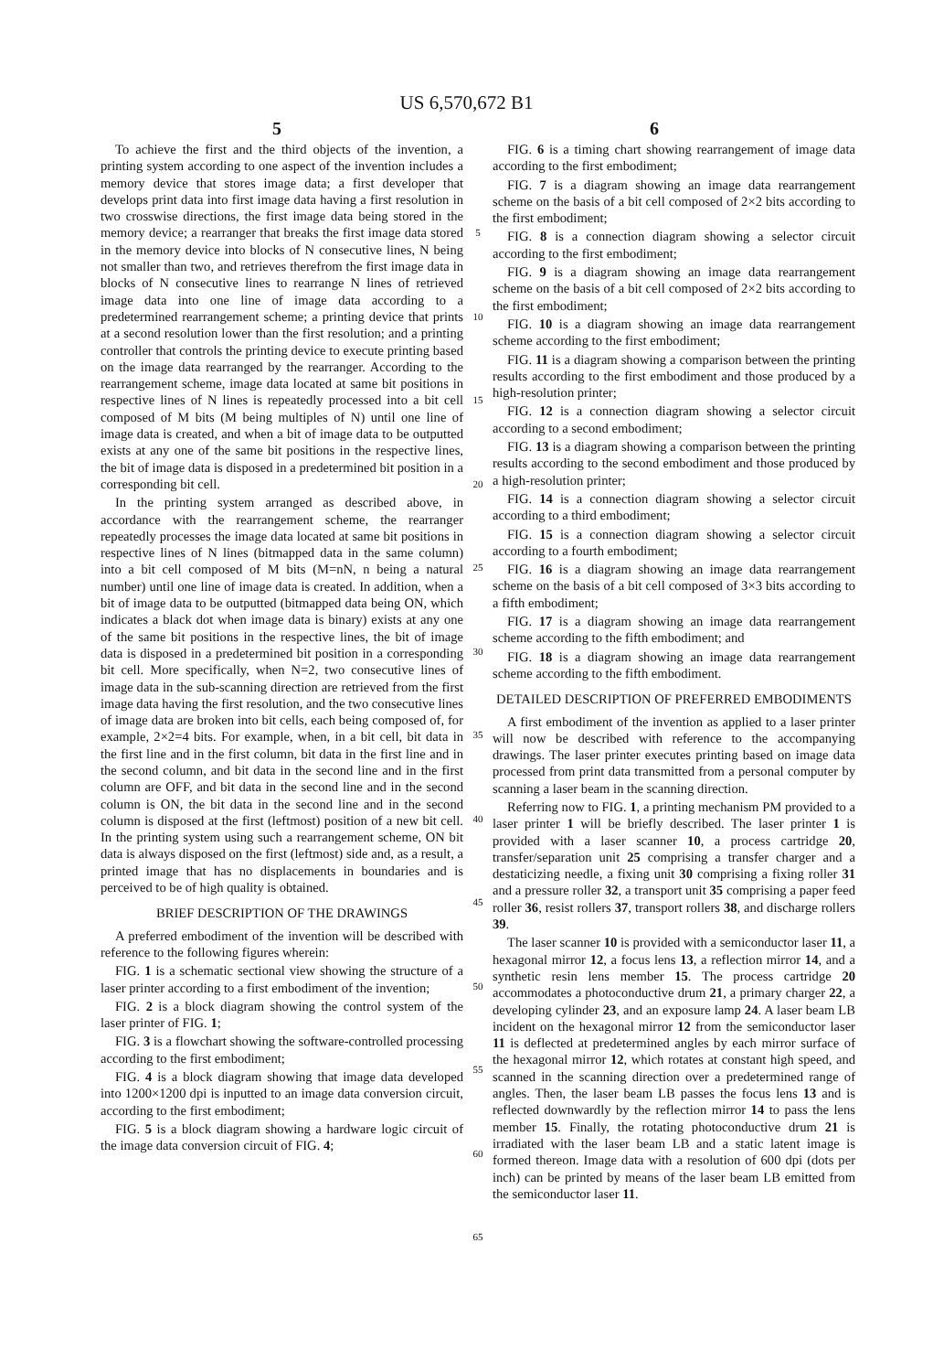US 6,570,672 B1
5 6
To achieve the first and the third objects of the invention, a printing system according to one aspect of the invention includes a memory device that stores image data; a first developer that develops print data into first image data having a first resolution in two crosswise directions, the first image data being stored in the memory device; a rearranger that breaks the first image data stored in the memory device into blocks of N consecutive lines, N being not smaller than two, and retrieves therefrom the first image data in blocks of N consecutive lines to rearrange N lines of retrieved image data into one line of image data according to a predetermined rearrangement scheme; a printing device that prints at a second resolution lower than the first resolution; and a printing controller that controls the printing device to execute printing based on the image data rearranged by the rearranger. According to the rearrangement scheme, image data located at same bit positions in respective lines of N lines is repeatedly processed into a bit cell composed of M bits (M being multiples of N) until one line of image data is created, and when a bit of image data to be outputted exists at any one of the same bit positions in the respective lines, the bit of image data is disposed in a predetermined bit position in a corresponding bit cell.
In the printing system arranged as described above, in accordance with the rearrangement scheme, the rearranger repeatedly processes the image data located at same bit positions in respective lines of N lines (bitmapped data in the same column) into a bit cell composed of M bits (M=nN, n being a natural number) until one line of image data is created. In addition, when a bit of image data to be outputted (bitmapped data being ON, which indicates a black dot when image data is binary) exists at any one of the same bit positions in the respective lines, the bit of image data is disposed in a predetermined bit position in a corresponding bit cell. More specifically, when N=2, two consecutive lines of image data in the sub-scanning direction are retrieved from the first image data having the first resolution, and the two consecutive lines of image data are broken into bit cells, each being composed of, for example, 2×2=4 bits. For example, when, in a bit cell, bit data in the first line and in the first column, bit data in the first line and in the second column, and bit data in the second line and in the first column are OFF, and bit data in the second line and in the second column is ON, the bit data in the second line and in the second column is disposed at the first (leftmost) position of a new bit cell. In the printing system using such a rearrangement scheme, ON bit data is always disposed on the first (leftmost) side and, as a result, a printed image that has no displacements in boundaries and is perceived to be of high quality is obtained.
BRIEF DESCRIPTION OF THE DRAWINGS
A preferred embodiment of the invention will be described with reference to the following figures wherein:
FIG. 1 is a schematic sectional view showing the structure of a laser printer according to a first embodiment of the invention;
FIG. 2 is a block diagram showing the control system of the laser printer of FIG. 1;
FIG. 3 is a flowchart showing the software-controlled processing according to the first embodiment;
FIG. 4 is a block diagram showing that image data developed into 1200×1200 dpi is inputted to an image data conversion circuit, according to the first embodiment;
FIG. 5 is a block diagram showing a hardware logic circuit of the image data conversion circuit of FIG. 4;
5
10
15
20
25
30
35
40
45
50
55
60
65
FIG. 6 is a timing chart showing rearrangement of image data according to the first embodiment;
FIG. 7 is a diagram showing an image data rearrangement scheme on the basis of a bit cell composed of 2×2 bits according to the first embodiment;
FIG. 8 is a connection diagram showing a selector circuit according to the first embodiment;
FIG. 9 is a diagram showing an image data rearrangement scheme on the basis of a bit cell composed of 2×2 bits according to the first embodiment;
FIG. 10 is a diagram showing an image data rearrangement scheme according to the first embodiment;
FIG. 11 is a diagram showing a comparison between the printing results according to the first embodiment and those produced by a high-resolution printer;
FIG. 12 is a connection diagram showing a selector circuit according to a second embodiment;
FIG. 13 is a diagram showing a comparison between the printing results according to the second embodiment and those produced by a high-resolution printer;
FIG. 14 is a connection diagram showing a selector circuit according to a third embodiment;
FIG. 15 is a connection diagram showing a selector circuit according to a fourth embodiment;
FIG. 16 is a diagram showing an image data rearrangement scheme on the basis of a bit cell composed of 3×3 bits according to a fifth embodiment;
FIG. 17 is a diagram showing an image data rearrangement scheme according to the fifth embodiment; and
FIG. 18 is a diagram showing an image data rearrangement scheme according to the fifth embodiment.
DETAILED DESCRIPTION OF PREFERRED EMBODIMENTS
A first embodiment of the invention as applied to a laser printer will now be described with reference to the accompanying drawings. The laser printer executes printing based on image data processed from print data transmitted from a personal computer by scanning a laser beam in the scanning direction.
Referring now to FIG. 1, a printing mechanism PM provided to a laser printer 1 will be briefly described. The laser printer 1 is provided with a laser scanner 10, a process cartridge 20, transfer/separation unit 25 comprising a transfer charger and a destaticizing needle, a fixing unit 30 comprising a fixing roller 31 and a pressure roller 32, a transport unit 35 comprising a paper feed roller 36, resist rollers 37, transport rollers 38, and discharge rollers 39.
The laser scanner 10 is provided with a semiconductor laser 11, a hexagonal mirror 12, a focus lens 13, a reflection mirror 14, and a synthetic resin lens member 15. The process cartridge 20 accommodates a photoconductive drum 21, a primary charger 22, a developing cylinder 23, and an exposure lamp 24. A laser beam LB incident on the hexagonal mirror 12 from the semiconductor laser 11 is deflected at predetermined angles by each mirror surface of the hexagonal mirror 12, which rotates at constant high speed, and scanned in the scanning direction over a predetermined range of angles. Then, the laser beam LB passes the focus lens 13 and is reflected downwardly by the reflection mirror 14 to pass the lens member 15. Finally, the rotating photoconductive drum 21 is irradiated with the laser beam LB and a static latent image is formed thereon. Image data with a resolution of 600 dpi (dots per inch) can be printed by means of the laser beam LB emitted from the semiconductor laser 11.